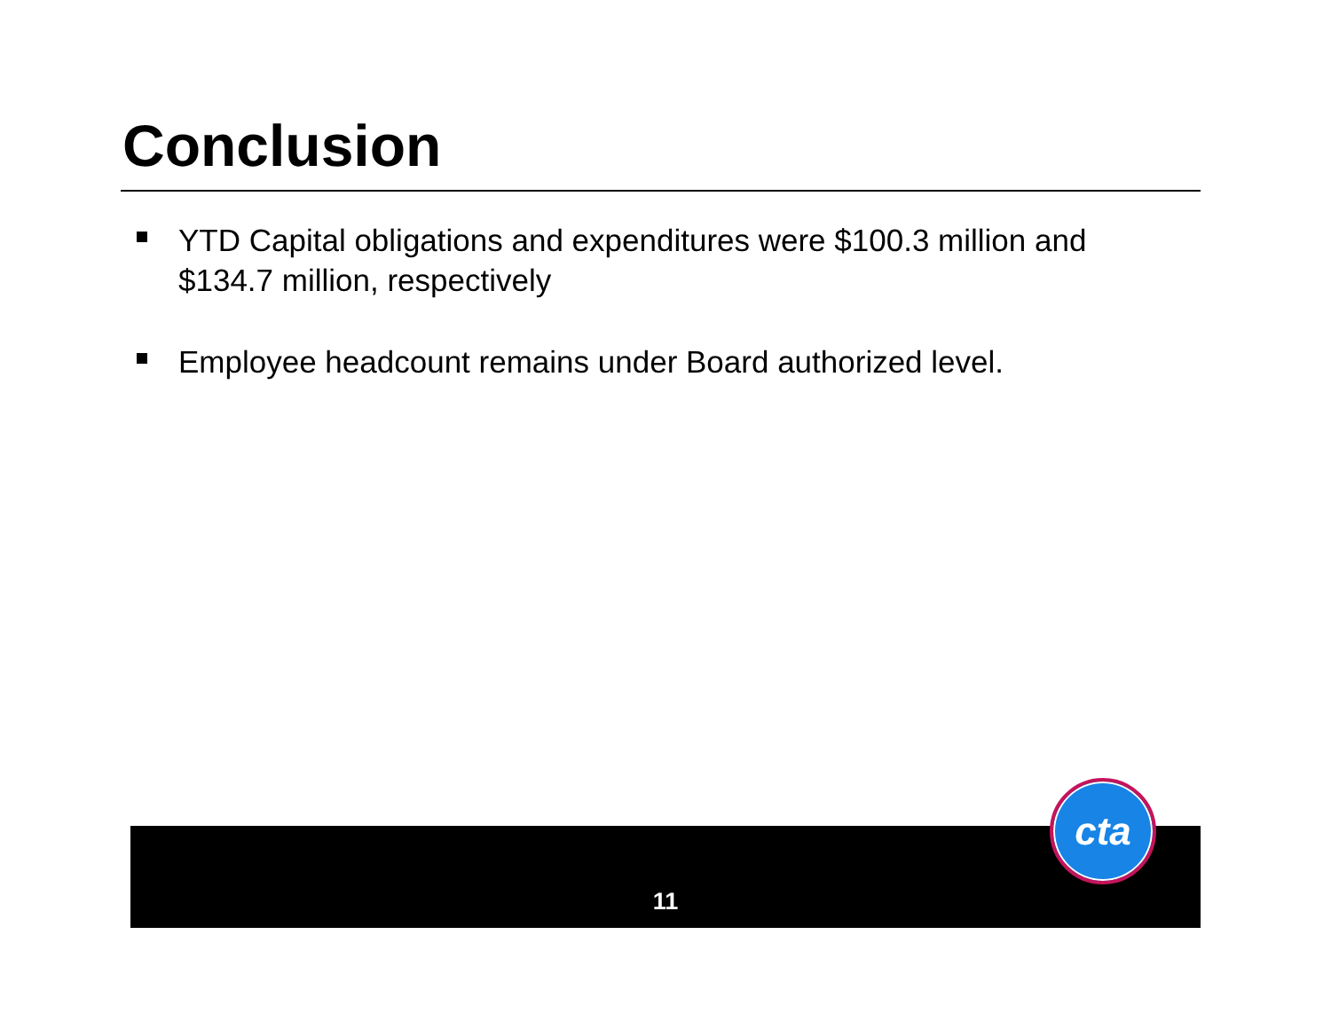Conclusion
YTD Capital obligations and expenditures were $100.3 million and $134.7 million, respectively
Employee headcount remains under Board authorized level.
11
cta